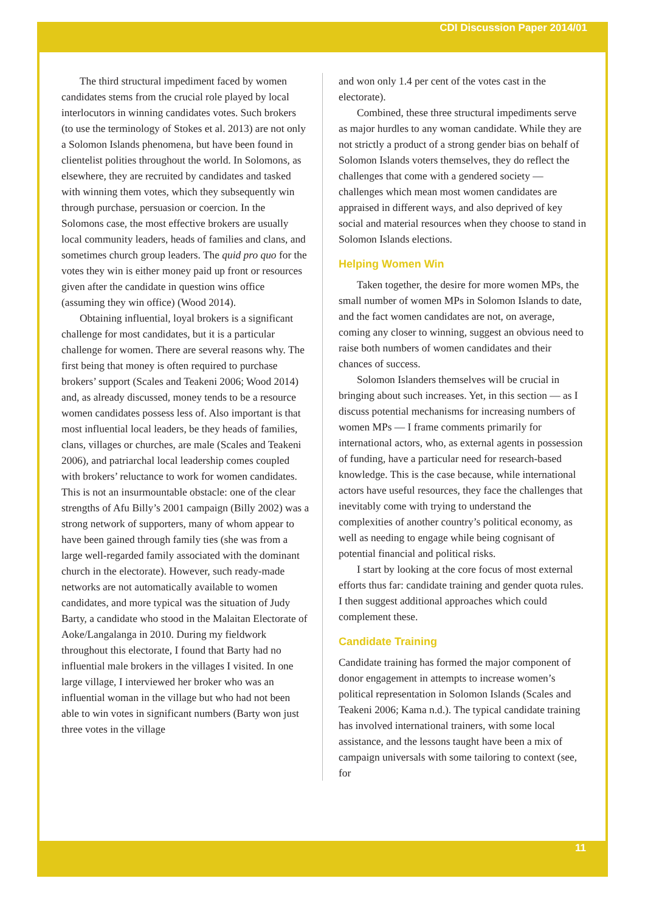CDI Discussion Paper 2014/01
The third structural impediment faced by women candidates stems from the crucial role played by local interlocutors in winning candidates votes. Such brokers (to use the terminology of Stokes et al. 2013) are not only a Solomon Islands phenomena, but have been found in clientelist polities throughout the world. In Solomons, as elsewhere, they are recruited by candidates and tasked with winning them votes, which they subsequently win through purchase, persuasion or coercion. In the Solomons case, the most effective brokers are usually local community leaders, heads of families and clans, and sometimes church group leaders. The quid pro quo for the votes they win is either money paid up front or resources given after the candidate in question wins office (assuming they win office) (Wood 2014).
Obtaining influential, loyal brokers is a significant challenge for most candidates, but it is a particular challenge for women. There are several reasons why. The first being that money is often required to purchase brokers’ support (Scales and Teakeni 2006; Wood 2014) and, as already discussed, money tends to be a resource women candidates possess less of. Also important is that most influential local leaders, be they heads of families, clans, villages or churches, are male (Scales and Teakeni 2006), and patriarchal local leadership comes coupled with brokers’ reluctance to work for women candidates. This is not an insurmountable obstacle: one of the clear strengths of Afu Billy’s 2001 campaign (Billy 2002) was a strong network of supporters, many of whom appear to have been gained through family ties (she was from a large well-regarded family associated with the dominant church in the electorate). However, such ready-made networks are not automatically available to women candidates, and more typical was the situation of Judy Barty, a candidate who stood in the Malaitan Electorate of Aoke/Langalanga in 2010. During my fieldwork throughout this electorate, I found that Barty had no influential male brokers in the villages I visited. In one large village, I interviewed her broker who was an influential woman in the village but who had not been able to win votes in significant numbers (Barty won just three votes in the village
and won only 1.4 per cent of the votes cast in the electorate).
Combined, these three structural impediments serve as major hurdles to any woman candidate. While they are not strictly a product of a strong gender bias on behalf of Solomon Islands voters themselves, they do reflect the challenges that come with a gendered society — challenges which mean most women candidates are appraised in different ways, and also deprived of key social and material resources when they choose to stand in Solomon Islands elections.
Helping Women Win
Taken together, the desire for more women MPs, the small number of women MPs in Solomon Islands to date, and the fact women candidates are not, on average, coming any closer to winning, suggest an obvious need to raise both numbers of women candidates and their chances of success.
Solomon Islanders themselves will be crucial in bringing about such increases. Yet, in this section — as I discuss potential mechanisms for increasing numbers of women MPs — I frame comments primarily for international actors, who, as external agents in possession of funding, have a particular need for research-based knowledge. This is the case because, while international actors have useful resources, they face the challenges that inevitably come with trying to understand the complexities of another country’s political economy, as well as needing to engage while being cognisant of potential financial and political risks.
I start by looking at the core focus of most external efforts thus far: candidate training and gender quota rules. I then suggest additional approaches which could complement these.
Candidate Training
Candidate training has formed the major component of donor engagement in attempts to increase women’s political representation in Solomon Islands (Scales and Teakeni 2006; Kama n.d.). The typical candidate training has involved international trainers, with some local assistance, and the lessons taught have been a mix of campaign universals with some tailoring to context (see, for
11